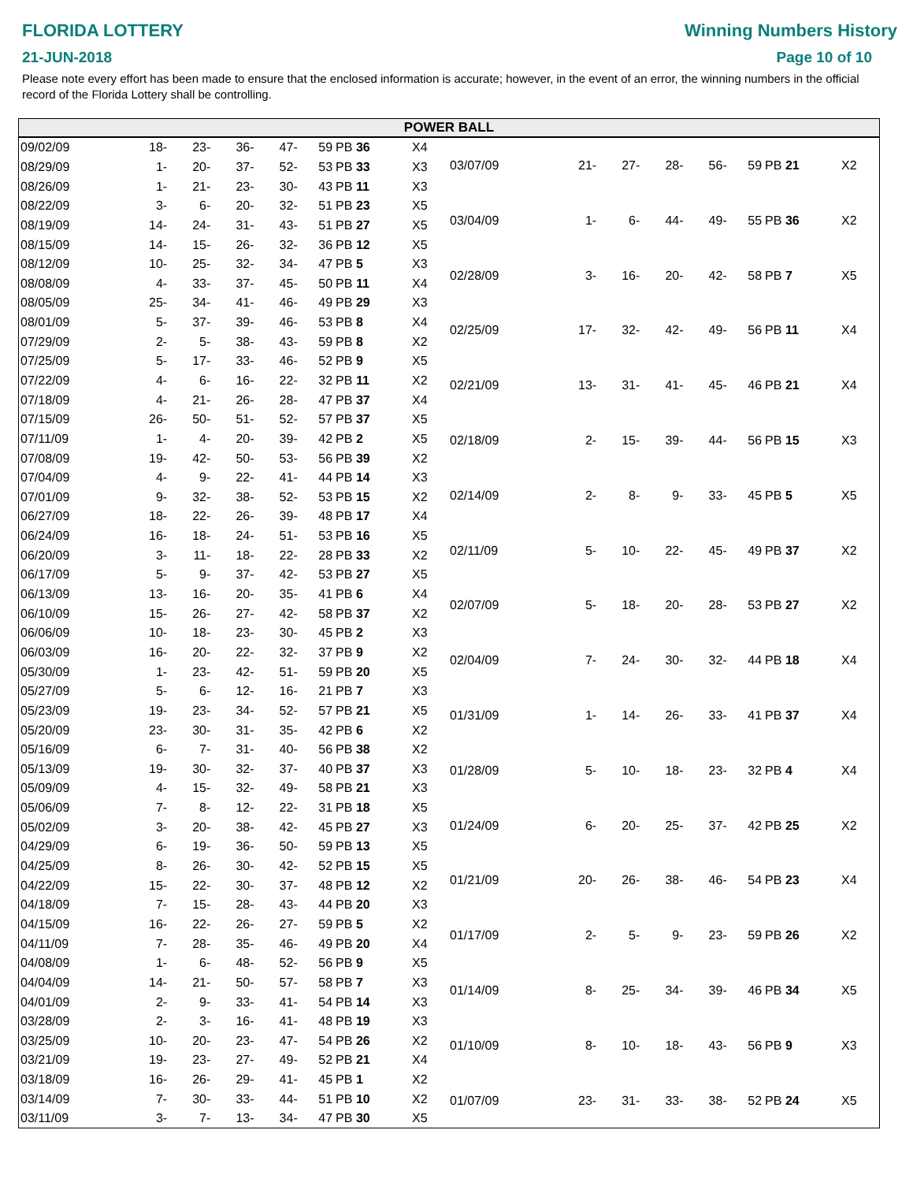FLORIDA LOTTERY
21-JUN-2018
Winning Numbers History
Page 10 of 10
Please note every effort has been made to ensure that the enclosed information is accurate; however, in the event of an error, the winning numbers in the official record of the Florida Lottery shall be controlling.
POWER BALL
| 09/02/09 | 18- | 23- | 36- | 47- | 59 | PB 36 | X4 |
| 08/29/09 | 1- | 20- | 37- | 52- | 53 | PB 33 | X3 |
| 08/26/09 | 1- | 21- | 23- | 30- | 43 | PB 11 | X3 |
| 08/22/09 | 3- | 6- | 20- | 32- | 51 | PB 23 | X5 |
| 08/19/09 | 14- | 24- | 31- | 43- | 51 | PB 27 | X5 |
| 08/15/09 | 14- | 15- | 26- | 32- | 36 | PB 12 | X5 |
| 08/12/09 | 10- | 25- | 32- | 34- | 47 | PB 5 | X3 |
| 08/08/09 | 4- | 33- | 37- | 45- | 50 | PB 11 | X4 |
| 08/05/09 | 25- | 34- | 41- | 46- | 49 | PB 29 | X3 |
| 08/01/09 | 5- | 37- | 39- | 46- | 53 | PB 8 | X4 |
| 07/29/09 | 2- | 5- | 38- | 43- | 59 | PB 8 | X2 |
| 07/25/09 | 5- | 17- | 33- | 46- | 52 | PB 9 | X5 |
| 07/22/09 | 4- | 6- | 16- | 22- | 32 | PB 11 | X2 |
| 07/18/09 | 4- | 21- | 26- | 28- | 47 | PB 37 | X4 |
| 07/15/09 | 26- | 50- | 51- | 52- | 57 | PB 37 | X5 |
| 07/11/09 | 1- | 4- | 20- | 39- | 42 | PB 2 | X5 |
| 07/08/09 | 19- | 42- | 50- | 53- | 56 | PB 39 | X2 |
| 07/04/09 | 4- | 9- | 22- | 41- | 44 | PB 14 | X3 |
| 07/01/09 | 9- | 32- | 38- | 52- | 53 | PB 15 | X2 |
| 06/27/09 | 18- | 22- | 26- | 39- | 48 | PB 17 | X4 |
| 06/24/09 | 16- | 18- | 24- | 51- | 53 | PB 16 | X5 |
| 06/20/09 | 3- | 11- | 18- | 22- | 28 | PB 33 | X2 |
| 06/17/09 | 5- | 9- | 37- | 42- | 53 | PB 27 | X5 |
| 06/13/09 | 13- | 16- | 20- | 35- | 41 | PB 6 | X4 |
| 06/10/09 | 15- | 26- | 27- | 42- | 58 | PB 37 | X2 |
| 06/06/09 | 10- | 18- | 23- | 30- | 45 | PB 2 | X3 |
| 06/03/09 | 16- | 20- | 22- | 32- | 37 | PB 9 | X2 |
| 05/30/09 | 1- | 23- | 42- | 51- | 59 | PB 20 | X5 |
| 05/27/09 | 5- | 6- | 12- | 16- | 21 | PB 7 | X3 |
| 05/23/09 | 19- | 23- | 34- | 52- | 57 | PB 21 | X5 |
| 05/20/09 | 23- | 30- | 31- | 35- | 42 | PB 6 | X2 |
| 05/16/09 | 6- | 7- | 31- | 40- | 56 | PB 38 | X2 |
| 05/13/09 | 19- | 30- | 32- | 37- | 40 | PB 37 | X3 |
| 05/09/09 | 4- | 15- | 32- | 49- | 58 | PB 21 | X3 |
| 05/06/09 | 7- | 8- | 12- | 22- | 31 | PB 18 | X5 |
| 05/02/09 | 3- | 20- | 38- | 42- | 45 | PB 27 | X3 |
| 04/29/09 | 6- | 19- | 36- | 50- | 59 | PB 13 | X5 |
| 04/25/09 | 8- | 26- | 30- | 42- | 52 | PB 15 | X5 |
| 04/22/09 | 15- | 22- | 30- | 37- | 48 | PB 12 | X2 |
| 04/18/09 | 7- | 15- | 28- | 43- | 44 | PB 20 | X3 |
| 04/15/09 | 16- | 22- | 26- | 27- | 59 | PB 5 | X2 |
| 04/11/09 | 7- | 28- | 35- | 46- | 49 | PB 20 | X4 |
| 04/08/09 | 1- | 6- | 48- | 52- | 56 | PB 9 | X5 |
| 04/04/09 | 14- | 21- | 50- | 57- | 58 | PB 7 | X3 |
| 04/01/09 | 2- | 9- | 33- | 41- | 54 | PB 14 | X3 |
| 03/28/09 | 2- | 3- | 16- | 41- | 48 | PB 19 | X3 |
| 03/25/09 | 10- | 20- | 23- | 47- | 54 | PB 26 | X2 |
| 03/21/09 | 19- | 23- | 27- | 49- | 52 | PB 21 | X4 |
| 03/18/09 | 16- | 26- | 29- | 41- | 45 | PB 1 | X2 |
| 03/14/09 | 7- | 30- | 33- | 44- | 51 | PB 10 | X2 |
| 03/11/09 | 3- | 7- | 13- | 34- | 47 | PB 30 | X5 |
| 03/07/09 | 21- | 27- | 28- | 56- | 59 | PB 21 | X2 |
| 03/04/09 | 1- | 6- | 44- | 49- | 55 | PB 36 | X2 |
| 02/28/09 | 3- | 16- | 20- | 42- | 58 | PB 7 | X5 |
| 02/25/09 | 17- | 32- | 42- | 49- | 56 | PB 11 | X4 |
| 02/21/09 | 13- | 31- | 41- | 45- | 46 | PB 21 | X4 |
| 02/18/09 | 2- | 15- | 39- | 44- | 56 | PB 15 | X3 |
| 02/14/09 | 2- | 8- | 9- | 33- | 45 | PB 5 | X5 |
| 02/11/09 | 5- | 10- | 22- | 45- | 49 | PB 37 | X2 |
| 02/07/09 | 5- | 18- | 20- | 28- | 53 | PB 27 | X2 |
| 02/04/09 | 7- | 24- | 30- | 32- | 44 | PB 18 | X4 |
| 01/31/09 | 1- | 14- | 26- | 33- | 41 | PB 37 | X4 |
| 01/28/09 | 5- | 10- | 18- | 23- | 32 | PB 4 | X4 |
| 01/24/09 | 6- | 20- | 25- | 37- | 42 | PB 25 | X2 |
| 01/21/09 | 20- | 26- | 38- | 46- | 54 | PB 23 | X4 |
| 01/17/09 | 2- | 5- | 9- | 23- | 59 | PB 26 | X2 |
| 01/14/09 | 8- | 25- | 34- | 39- | 46 | PB 34 | X5 |
| 01/10/09 | 8- | 10- | 18- | 43- | 56 | PB 9 | X3 |
| 01/07/09 | 23- | 31- | 33- | 38- | 52 | PB 24 | X5 |